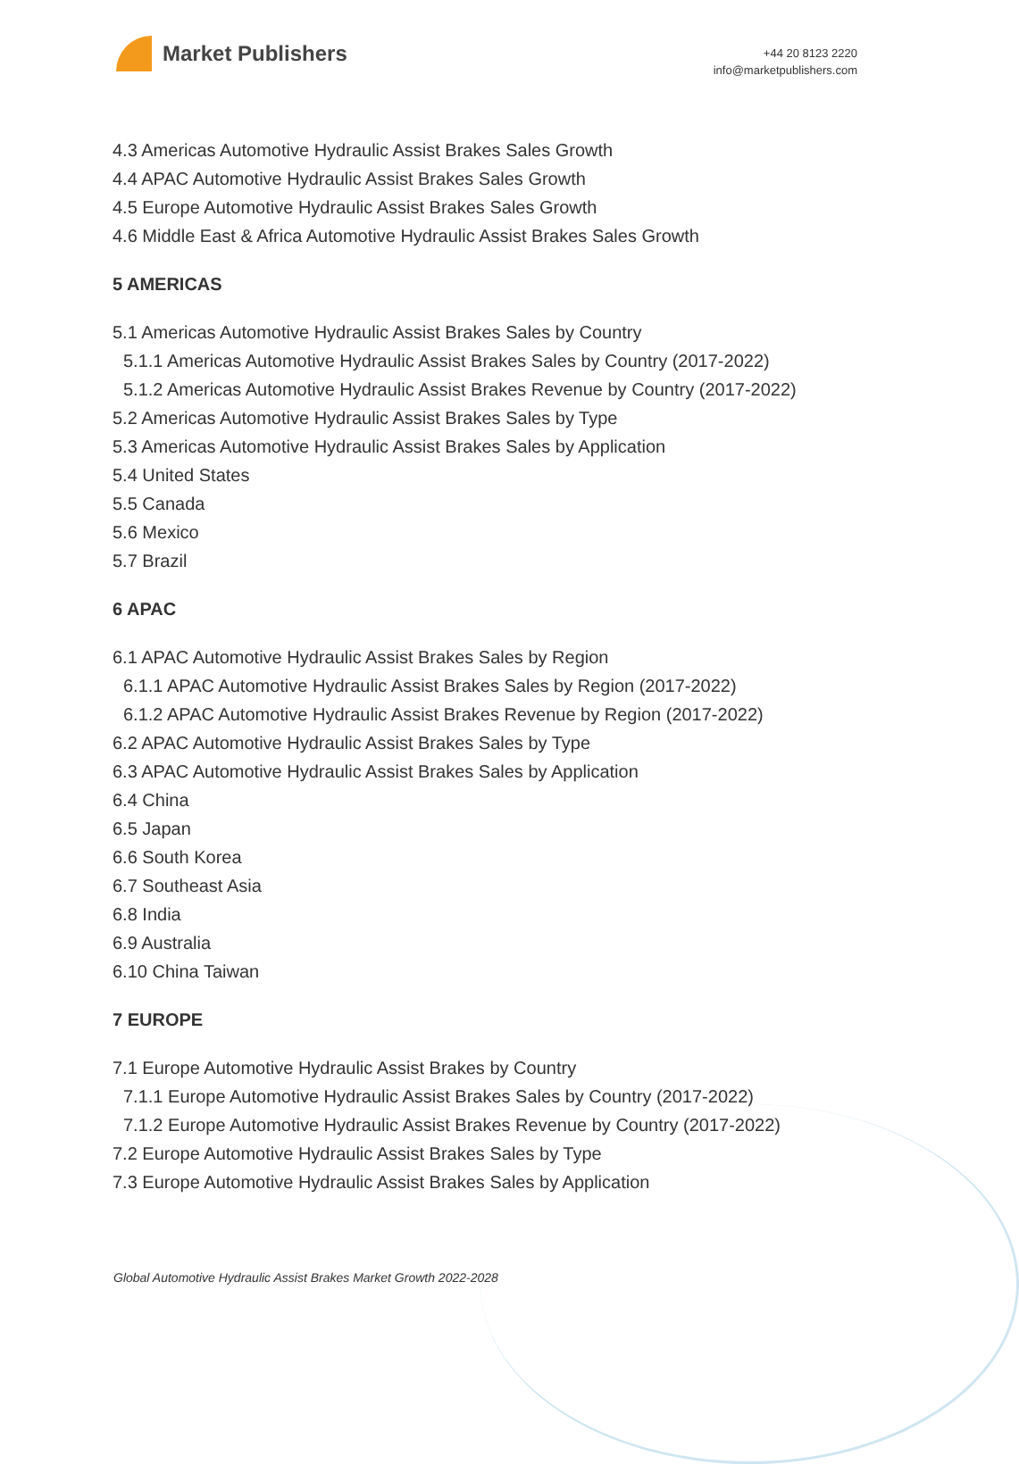Market Publishers
+44 20 8123 2220
info@marketpublishers.com
4.3 Americas Automotive Hydraulic Assist Brakes Sales Growth
4.4 APAC Automotive Hydraulic Assist Brakes Sales Growth
4.5 Europe Automotive Hydraulic Assist Brakes Sales Growth
4.6 Middle East & Africa Automotive Hydraulic Assist Brakes Sales Growth
5 AMERICAS
5.1 Americas Automotive Hydraulic Assist Brakes Sales by Country
5.1.1 Americas Automotive Hydraulic Assist Brakes Sales by Country (2017-2022)
5.1.2 Americas Automotive Hydraulic Assist Brakes Revenue by Country (2017-2022)
5.2 Americas Automotive Hydraulic Assist Brakes Sales by Type
5.3 Americas Automotive Hydraulic Assist Brakes Sales by Application
5.4 United States
5.5 Canada
5.6 Mexico
5.7 Brazil
6 APAC
6.1 APAC Automotive Hydraulic Assist Brakes Sales by Region
6.1.1 APAC Automotive Hydraulic Assist Brakes Sales by Region (2017-2022)
6.1.2 APAC Automotive Hydraulic Assist Brakes Revenue by Region (2017-2022)
6.2 APAC Automotive Hydraulic Assist Brakes Sales by Type
6.3 APAC Automotive Hydraulic Assist Brakes Sales by Application
6.4 China
6.5 Japan
6.6 South Korea
6.7 Southeast Asia
6.8 India
6.9 Australia
6.10 China Taiwan
7 EUROPE
7.1 Europe Automotive Hydraulic Assist Brakes by Country
7.1.1 Europe Automotive Hydraulic Assist Brakes Sales by Country (2017-2022)
7.1.2 Europe Automotive Hydraulic Assist Brakes Revenue by Country (2017-2022)
7.2 Europe Automotive Hydraulic Assist Brakes Sales by Type
7.3 Europe Automotive Hydraulic Assist Brakes Sales by Application
Global Automotive Hydraulic Assist Brakes Market Growth 2022-2028